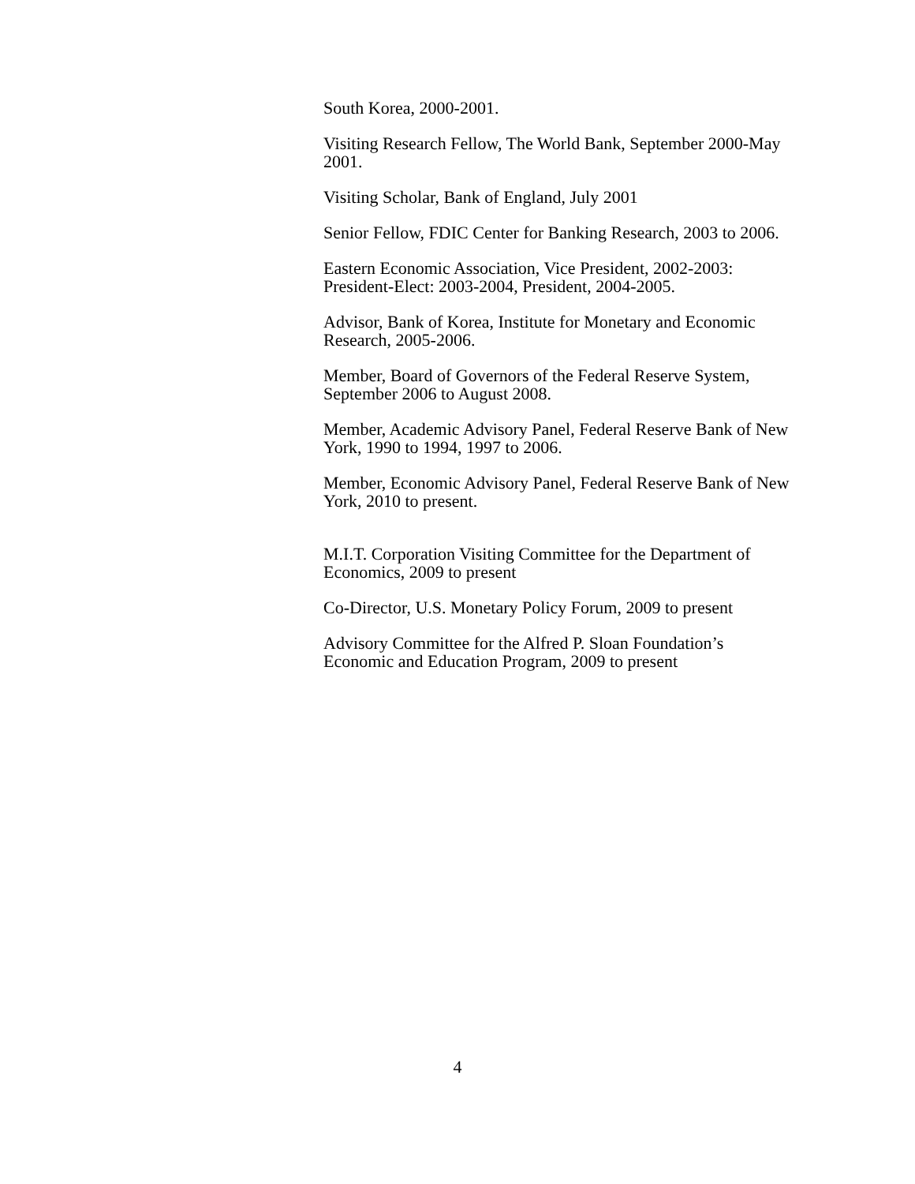South Korea, 2000-2001.
Visiting Research Fellow, The World Bank, September 2000-May 2001.
Visiting Scholar, Bank of England, July 2001
Senior Fellow, FDIC Center for Banking Research, 2003 to 2006.
Eastern Economic Association, Vice President, 2002-2003: President-Elect: 2003-2004, President, 2004-2005.
Advisor, Bank of Korea, Institute for Monetary and Economic Research, 2005-2006.
Member, Board of Governors of the Federal Reserve System, September 2006 to August 2008.
Member, Academic Advisory Panel, Federal Reserve Bank of New York, 1990 to 1994, 1997 to 2006.
Member, Economic Advisory Panel, Federal Reserve Bank of New York, 2010 to present.
M.I.T. Corporation Visiting Committee for the Department of Economics, 2009 to present
Co-Director, U.S. Monetary Policy Forum, 2009 to present
Advisory Committee for the Alfred P. Sloan Foundation’s Economic and Education Program, 2009 to present
4